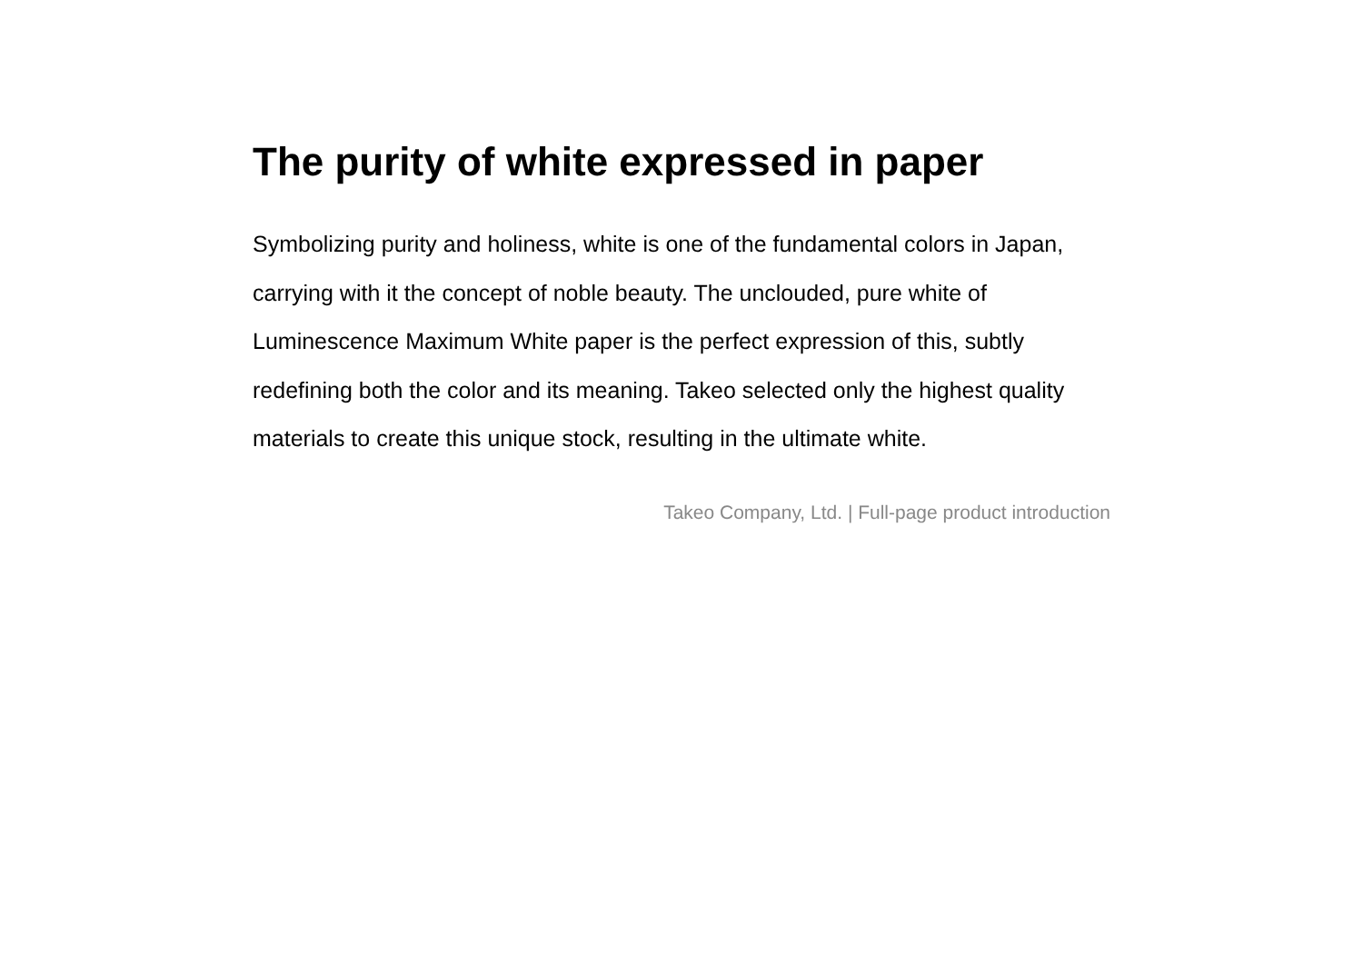The purity of white expressed in paper
Symbolizing purity and holiness, white is one of the fundamental colors in Japan, carrying with it the concept of noble beauty. The unclouded, pure white of Luminescence Maximum White paper is the perfect expression of this, subtly redefining both the color and its meaning. Takeo selected only the highest quality materials to create this unique stock, resulting in the ultimate white.
Takeo Company, Ltd. | Full-page product introduction